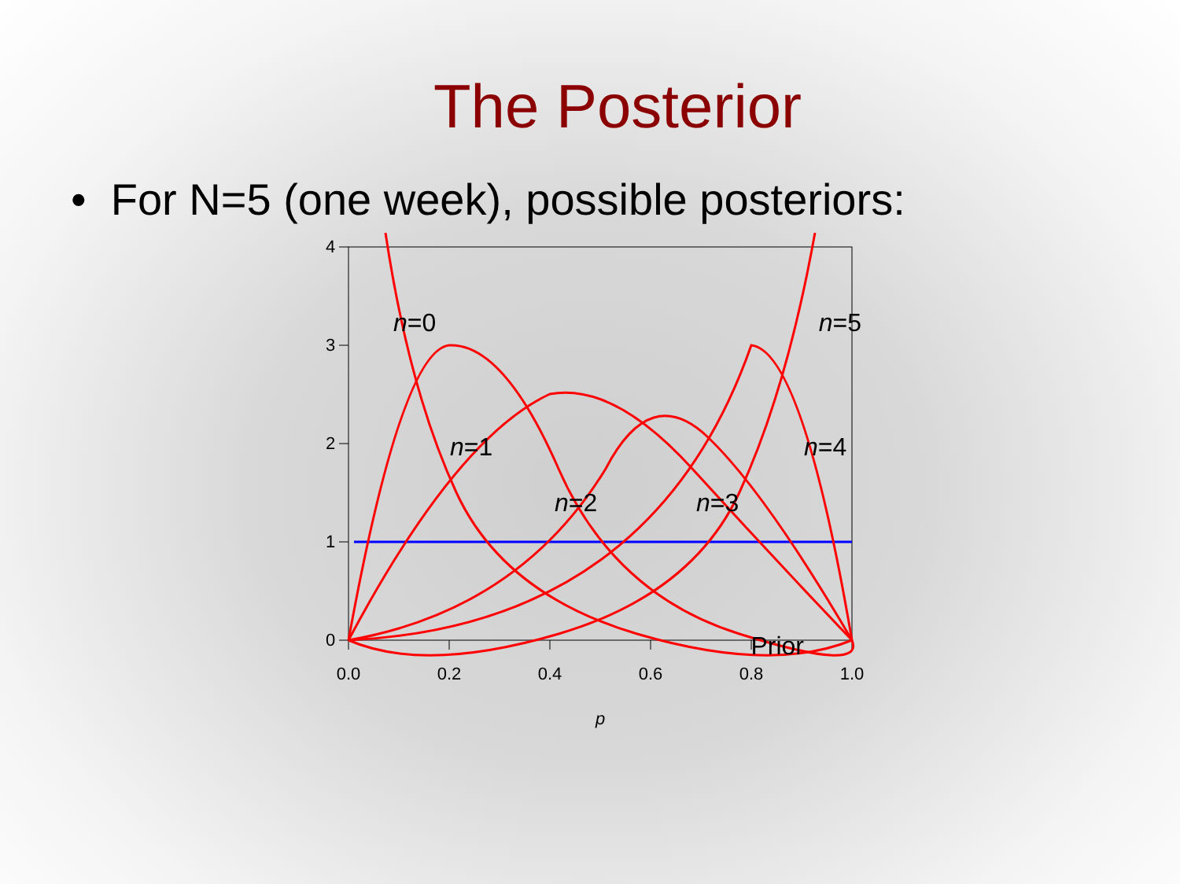The Posterior
• For N=5 (one week), possible posteriors:
0.0
0.2
0.4
0.6
0.8
1.0
0
1
2
3
4
p
n=0
n=1
n=2
n=3
n=4
n=5
Prior